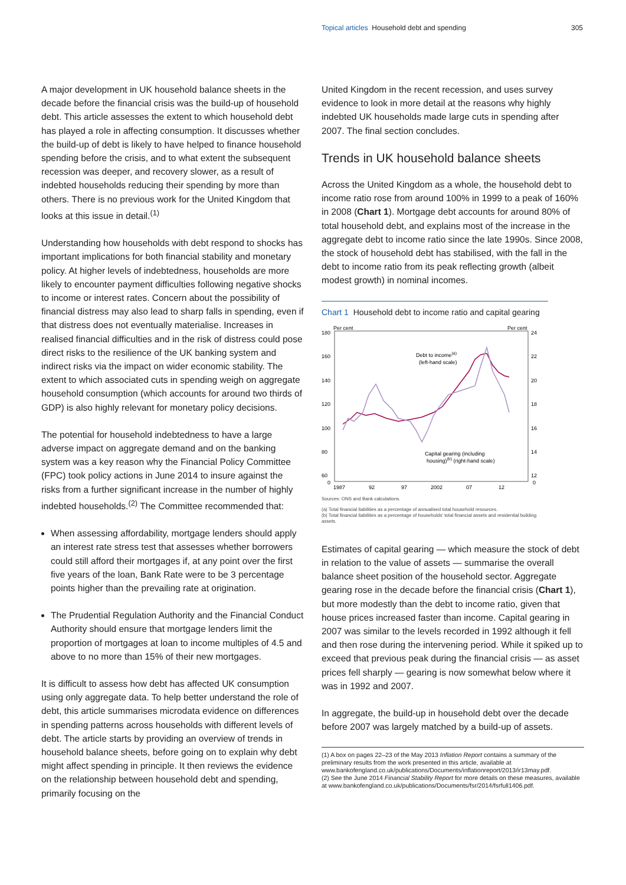Topical articles Household debt and spending 305
A major development in UK household balance sheets in the decade before the financial crisis was the build-up of household debt. This article assesses the extent to which household debt has played a role in affecting consumption. It discusses whether the build-up of debt is likely to have helped to finance household spending before the crisis, and to what extent the subsequent recession was deeper, and recovery slower, as a result of indebted households reducing their spending by more than others. There is no previous work for the United Kingdom that looks at this issue in detail.<sup>(1)</sup>
Understanding how households with debt respond to shocks has important implications for both financial stability and monetary policy. At higher levels of indebtedness, households are more likely to encounter payment difficulties following negative shocks to income or interest rates. Concern about the possibility of financial distress may also lead to sharp falls in spending, even if that distress does not eventually materialise. Increases in realised financial difficulties and in the risk of distress could pose direct risks to the resilience of the UK banking system and indirect risks via the impact on wider economic stability. The extent to which associated cuts in spending weigh on aggregate household consumption (which accounts for around two thirds of GDP) is also highly relevant for monetary policy decisions.
The potential for household indebtedness to have a large adverse impact on aggregate demand and on the banking system was a key reason why the Financial Policy Committee (FPC) took policy actions in June 2014 to insure against the risks from a further significant increase in the number of highly indebted households.<sup>(2)</sup> The Committee recommended that:
When assessing affordability, mortgage lenders should apply an interest rate stress test that assesses whether borrowers could still afford their mortgages if, at any point over the first five years of the loan, Bank Rate were to be 3 percentage points higher than the prevailing rate at origination.
The Prudential Regulation Authority and the Financial Conduct Authority should ensure that mortgage lenders limit the proportion of mortgages at loan to income multiples of 4.5 and above to no more than 15% of their new mortgages.
It is difficult to assess how debt has affected UK consumption using only aggregate data. To help better understand the role of debt, this article summarises microdata evidence on differences in spending patterns across households with different levels of debt. The article starts by providing an overview of trends in household balance sheets, before going on to explain why debt might affect spending in principle. It then reviews the evidence on the relationship between household debt and spending, primarily focusing on the
United Kingdom in the recent recession, and uses survey evidence to look in more detail at the reasons why highly indebted UK households made large cuts in spending after 2007. The final section concludes.
Trends in UK household balance sheets
Across the United Kingdom as a whole, the household debt to income ratio rose from around 100% in 1999 to a peak of 160% in 2008 (Chart 1). Mortgage debt accounts for around 80% of total household debt, and explains most of the increase in the aggregate debt to income ratio since the late 1990s. Since 2008, the stock of household debt has stabilised, with the fall in the debt to income ratio from its peak reflecting growth (albeit modest growth) in nominal incomes.
Chart 1 Household debt to income ratio and capital gearing
Per cent
Per cent
180
160
140
120
100
80
60
0
24
22
20
18
16
14
12
0
Debt to income(a)
(left-hand scale)
Capital gearing (including
housing)(b) (right-hand scale)
1987
92
97
2002
07
12
Sources: ONS and Bank calculations.
(a) Total financial liabilities as a percentage of annualised total household resources.
(b) Total financial liabilities as a percentage of households’ total financial assets and residential building assets.
Estimates of capital gearing — which measure the stock of debt in relation to the value of assets — summarise the overall balance sheet position of the household sector. Aggregate gearing rose in the decade before the financial crisis (Chart 1), but more modestly than the debt to income ratio, given that house prices increased faster than income. Capital gearing in 2007 was similar to the levels recorded in 1992 although it fell and then rose during the intervening period. While it spiked up to exceed that previous peak during the financial crisis — as asset prices fell sharply — gearing is now somewhat below where it was in 1992 and 2007.
In aggregate, the build-up in household debt over the decade before 2007 was largely matched by a build-up of assets.
(1) A box on pages 22–23 of the May 2013 Inflation Report contains a summary of the preliminary results from the work presented in this article, available at www.bankofengland.co.uk/publications/Documents/inflationreport/2013/ir13may.pdf.
(2) See the June 2014 Financial Stability Report for more details on these measures, available at www.bankofengland.co.uk/publications/Documents/fsr/2014/fsrfull1406.pdf.